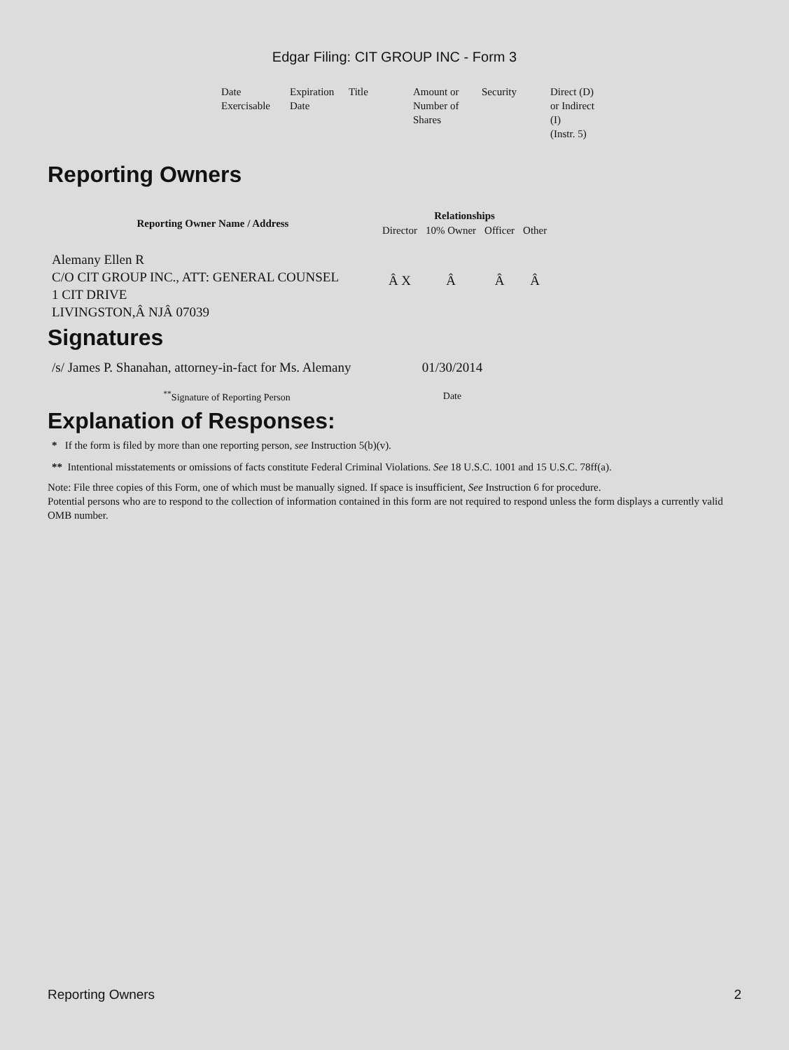Edgar Filing: CIT GROUP INC - Form 3
| Date Exercisable | Expiration Date | Title | Amount or Number of Shares | Security | Direct (D) or Indirect (I) (Instr. 5) |
Reporting Owners
| Reporting Owner Name / Address | Relationships | | | |
| --- | --- | --- | --- | --- |
| | Director | 10% Owner | Officer | Other |
| Alemany Ellen R C/O CIT GROUP INC., ATT: GENERAL COUNSEL 1 CIT DRIVE LIVINGSTON,Â NJÂ 07039 | Â X | Â | Â | Â |
Signatures
| /s/ James P. Shanahan, attorney-in-fact for Ms. Alemany | 01/30/2014 |
| <sup>**</sup> Signature of Reporting Person | Date |
Explanation of Responses:
* If the form is filed by more than one reporting person, see Instruction 5(b)(v).
** Intentional misstatements or omissions of facts constitute Federal Criminal Violations. See 18 U.S.C. 1001 and 15 U.S.C. 78ff(a).
Note: File three copies of this Form, one of which must be manually signed. If space is insufficient, See Instruction 6 for procedure.
Potential persons who are to respond to the collection of information contained in this form are not required to respond unless the form displays a currently valid OMB number.
Reporting Owners 2